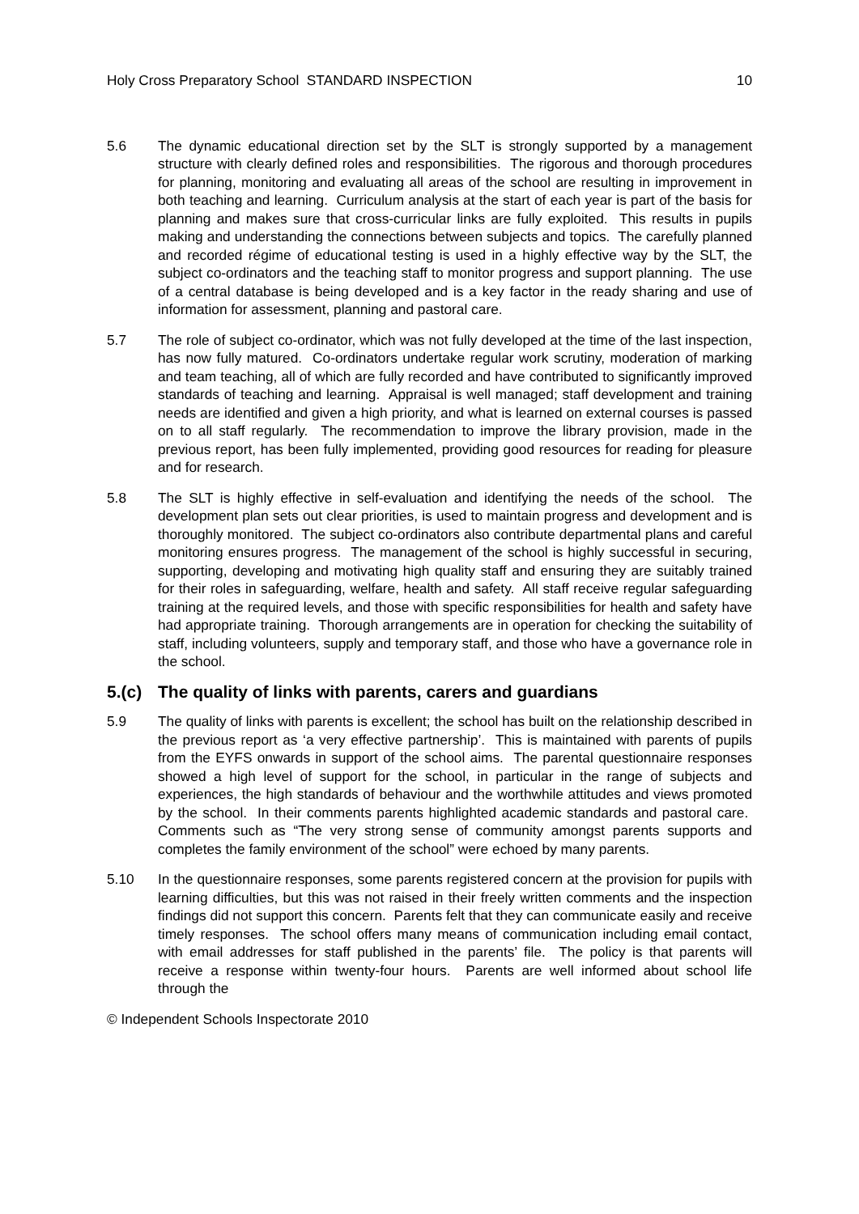Holy Cross Preparatory School STANDARD INSPECTION 10
5.6 The dynamic educational direction set by the SLT is strongly supported by a management structure with clearly defined roles and responsibilities. The rigorous and thorough procedures for planning, monitoring and evaluating all areas of the school are resulting in improvement in both teaching and learning. Curriculum analysis at the start of each year is part of the basis for planning and makes sure that cross-curricular links are fully exploited. This results in pupils making and understanding the connections between subjects and topics. The carefully planned and recorded régime of educational testing is used in a highly effective way by the SLT, the subject co-ordinators and the teaching staff to monitor progress and support planning. The use of a central database is being developed and is a key factor in the ready sharing and use of information for assessment, planning and pastoral care.
5.7 The role of subject co-ordinator, which was not fully developed at the time of the last inspection, has now fully matured. Co-ordinators undertake regular work scrutiny, moderation of marking and team teaching, all of which are fully recorded and have contributed to significantly improved standards of teaching and learning. Appraisal is well managed; staff development and training needs are identified and given a high priority, and what is learned on external courses is passed on to all staff regularly. The recommendation to improve the library provision, made in the previous report, has been fully implemented, providing good resources for reading for pleasure and for research.
5.8 The SLT is highly effective in self-evaluation and identifying the needs of the school. The development plan sets out clear priorities, is used to maintain progress and development and is thoroughly monitored. The subject co-ordinators also contribute departmental plans and careful monitoring ensures progress. The management of the school is highly successful in securing, supporting, developing and motivating high quality staff and ensuring they are suitably trained for their roles in safeguarding, welfare, health and safety. All staff receive regular safeguarding training at the required levels, and those with specific responsibilities for health and safety have had appropriate training. Thorough arrangements are in operation for checking the suitability of staff, including volunteers, supply and temporary staff, and those who have a governance role in the school.
5.(c) The quality of links with parents, carers and guardians
5.9 The quality of links with parents is excellent; the school has built on the relationship described in the previous report as ‘a very effective partnership’. This is maintained with parents of pupils from the EYFS onwards in support of the school aims. The parental questionnaire responses showed a high level of support for the school, in particular in the range of subjects and experiences, the high standards of behaviour and the worthwhile attitudes and views promoted by the school. In their comments parents highlighted academic standards and pastoral care. Comments such as “The very strong sense of community amongst parents supports and completes the family environment of the school” were echoed by many parents.
5.10 In the questionnaire responses, some parents registered concern at the provision for pupils with learning difficulties, but this was not raised in their freely written comments and the inspection findings did not support this concern. Parents felt that they can communicate easily and receive timely responses. The school offers many means of communication including email contact, with email addresses for staff published in the parents’ file. The policy is that parents will receive a response within twenty-four hours. Parents are well informed about school life through the
© Independent Schools Inspectorate 2010